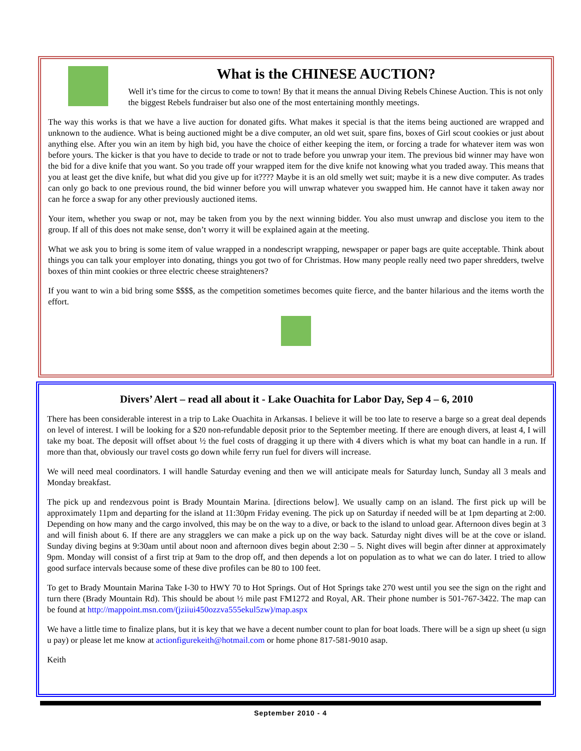What is the CHINESE AUCTION?
Well it’s time for the circus to come to town! By that it means the annual Diving Rebels Chinese Auction. This is not only the biggest Rebels fundraiser but also one of the most entertaining monthly meetings.
The way this works is that we have a live auction for donated gifts. What makes it special is that the items being auctioned are wrapped and unknown to the audience. What is being auctioned might be a dive computer, an old wet suit, spare fins, boxes of Girl scout cookies or just about anything else. After you win an item by high bid, you have the choice of either keeping the item, or forcing a trade for whatever item was won before yours. The kicker is that you have to decide to trade or not to trade before you unwrap your item. The previous bid winner may have won the bid for a dive knife that you want. So you trade off your wrapped item for the dive knife not knowing what you traded away. This means that you at least get the dive knife, but what did you give up for it???? Maybe it is an old smelly wet suit; maybe it is a new dive computer. As trades can only go back to one previous round, the bid winner before you will unwrap whatever you swapped him. He cannot have it taken away nor can he force a swap for any other previously auctioned items.
Your item, whether you swap or not, may be taken from you by the next winning bidder. You also must unwrap and disclose you item to the group. If all of this does not make sense, don’t worry it will be explained again at the meeting.
What we ask you to bring is some item of value wrapped in a nondescript wrapping, newspaper or paper bags are quite acceptable. Think about things you can talk your employer into donating, things you got two of for Christmas. How many people really need two paper shredders, twelve boxes of thin mint cookies or three electric cheese straighteners?
If you want to win a bid bring some $$$$, as the competition sometimes becomes quite fierce, and the banter hilarious and the items worth the effort.
Divers’ Alert – read all about it - Lake Ouachita for Labor Day, Sep 4 – 6, 2010
There has been considerable interest in a trip to Lake Ouachita in Arkansas. I believe it will be too late to reserve a barge so a great deal depends on level of interest. I will be looking for a $20 non-refundable deposit prior to the September meeting. If there are enough divers, at least 4, I will take my boat. The deposit will offset about ½ the fuel costs of dragging it up there with 4 divers which is what my boat can handle in a run. If more than that, obviously our travel costs go down while ferry run fuel for divers will increase.
We will need meal coordinators. I will handle Saturday evening and then we will anticipate meals for Saturday lunch, Sunday all 3 meals and Monday breakfast.
The pick up and rendezvous point is Brady Mountain Marina. [directions below]. We usually camp on an island. The first pick up will be approximately 11pm and departing for the island at 11:30pm Friday evening. The pick up on Saturday if needed will be at 1pm departing at 2:00. Depending on how many and the cargo involved, this may be on the way to a dive, or back to the island to unload gear. Afternoon dives begin at 3 and will finish about 6. If there are any stragglers we can make a pick up on the way back. Saturday night dives will be at the cove or island. Sunday diving begins at 9:30am until about noon and afternoon dives begin about 2:30 – 5. Night dives will begin after dinner at approximately 9pm. Monday will consist of a first trip at 9am to the drop off, and then depends a lot on population as to what we can do later. I tried to allow good surface intervals because some of these dive profiles can be 80 to 100 feet.
To get to Brady Mountain Marina Take I-30 to HWY 70 to Hot Springs. Out of Hot Springs take 270 west until you see the sign on the right and turn there (Brady Mountain Rd). This should be about ½ mile past FM1272 and Royal, AR. Their phone number is 501-767-3422. The map can be found at http://mappoint.msn.com/(jziiui450ozzva555ekul5zw)/map.aspx
We have a little time to finalize plans, but it is key that we have a decent number count to plan for boat loads. There will be a sign up sheet (u sign u pay) or please let me know at actionfigurekeith@hotmail.com or home phone 817-581-9010 asap.
Keith
September 2010 - 4